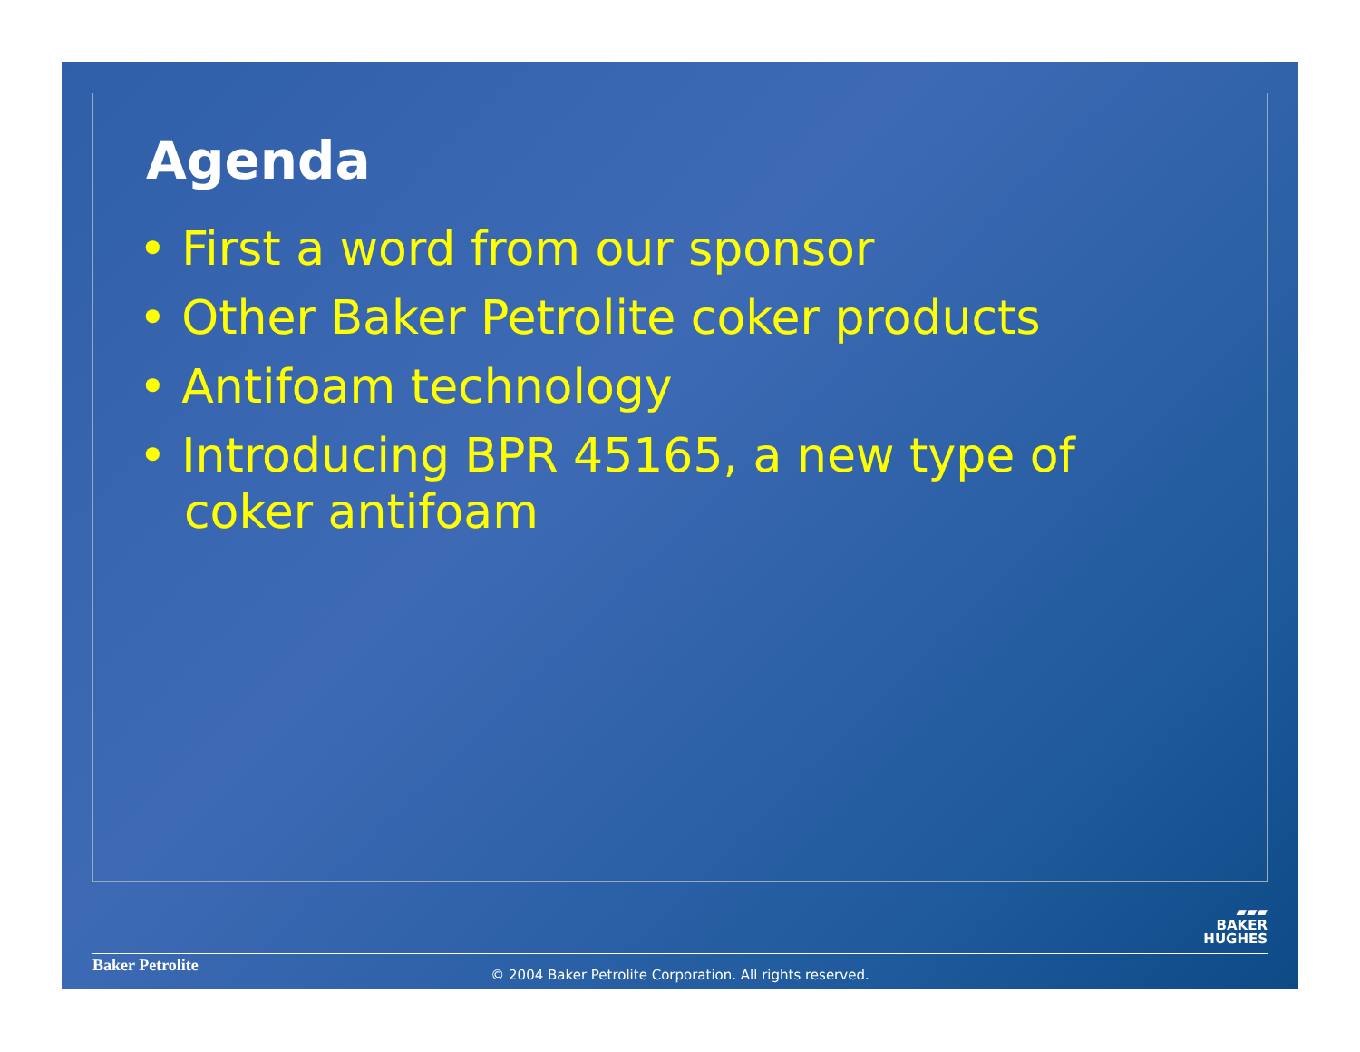Agenda
• First a word from our sponsor
• Other Baker Petrolite coker products
• Antifoam technology
• Introducing BPR 45165, a new type of coker antifoam
▰▰▰
BAKER
HUGHES
Baker Petrolite
© 2004 Baker Petrolite Corporation. All rights reserved.